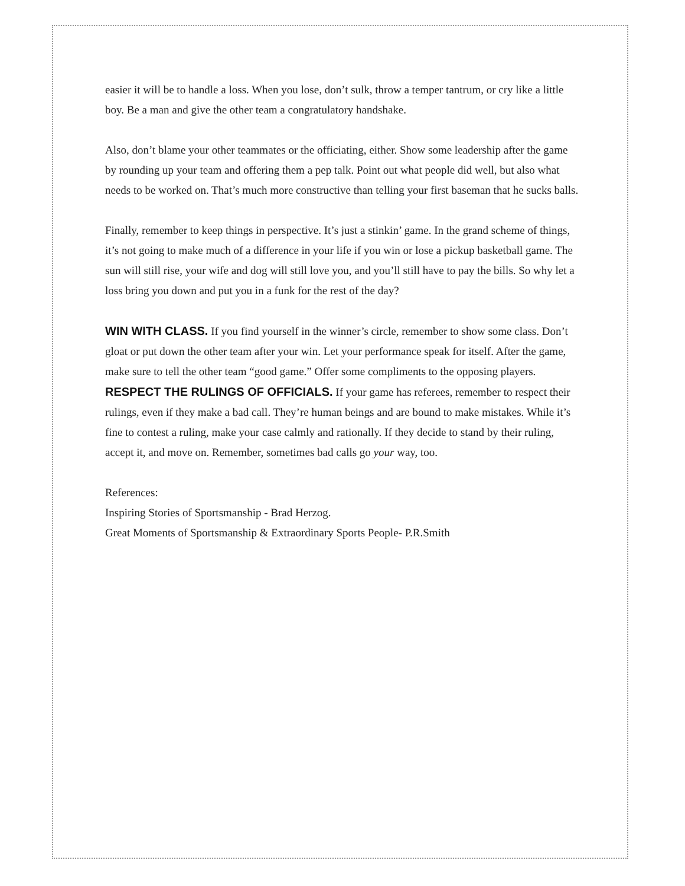easier it will be to handle a loss. When you lose, don’t sulk, throw a temper tantrum, or cry like a little boy. Be a man and give the other team a congratulatory handshake.
Also, don’t blame your other teammates or the officiating, either. Show some leadership after the game by rounding up your team and offering them a pep talk. Point out what people did well, but also what needs to be worked on. That’s much more constructive than telling your first baseman that he sucks balls.
Finally, remember to keep things in perspective. It’s just a stinkin’ game. In the grand scheme of things, it’s not going to make much of a difference in your life if you win or lose a pickup basketball game. The sun will still rise, your wife and dog will still love you, and you’ll still have to pay the bills. So why let a loss bring you down and put you in a funk for the rest of the day?
WIN WITH CLASS. If you find yourself in the winner’s circle, remember to show some class. Don’t gloat or put down the other team after your win. Let your performance speak for itself. After the game, make sure to tell the other team “good game.” Offer some compliments to the opposing players.
RESPECT THE RULINGS OF OFFICIALS. If your game has referees, remember to respect their rulings, even if they make a bad call. They’re human beings and are bound to make mistakes. While it’s fine to contest a ruling, make your case calmly and rationally. If they decide to stand by their ruling, accept it, and move on. Remember, sometimes bad calls go your way, too.
References:
Inspiring Stories of Sportsmanship - Brad Herzog.
Great Moments of Sportsmanship & Extraordinary Sports People- P.R.Smith